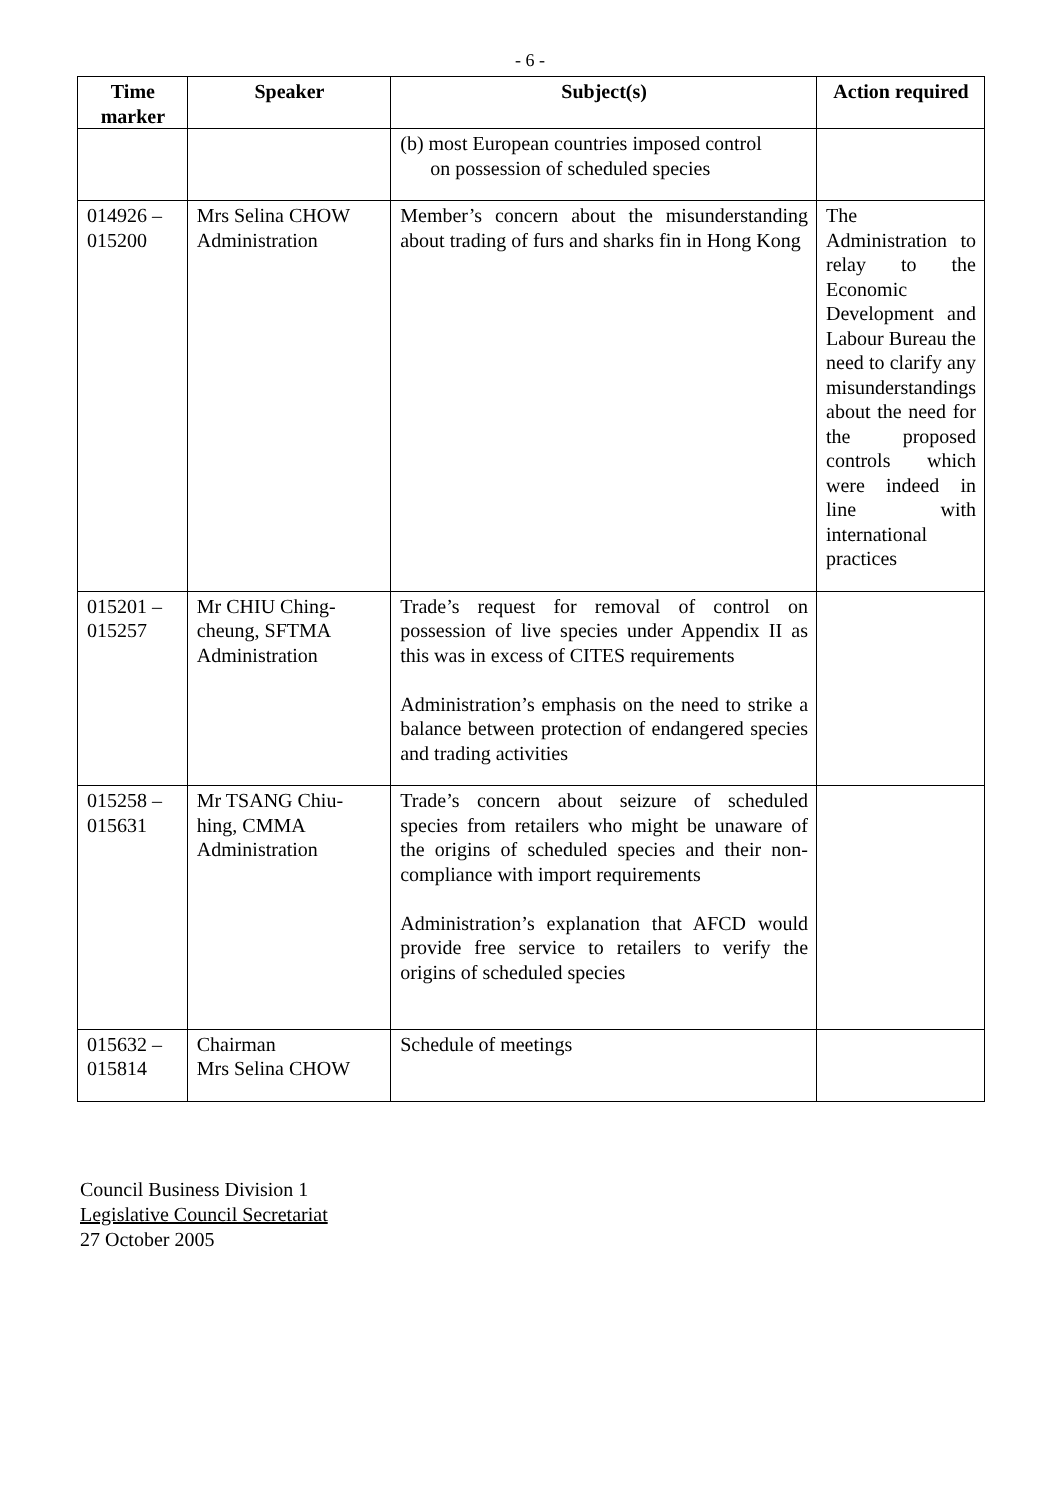- 6 -
| Time marker | Speaker | Subject(s) | Action required |
| --- | --- | --- | --- |
| | | (b) most European countries imposed control on possession of scheduled species | |
| 014926 – 015200 | Mrs Selina CHOW Administration | Member’s concern about the misunderstanding about trading of furs and sharks fin in Hong Kong | The Administration to relay to the Economic Development and Labour Bureau the need to clarify any misunderstandings about the need for the proposed controls which were indeed in line with international practices |
| 015201 – 015257 | Mr CHIU Ching-cheung, SFTMA Administration | Trade’s request for removal of control on possession of live species under Appendix II as this was in excess of CITES requirements Administration’s emphasis on the need to strike a balance between protection of endangered species and trading activities | |
| 015258 – 015631 | Mr TSANG Chiu-hing, CMMA Administration | Trade’s concern about seizure of scheduled species from retailers who might be unaware of the origins of scheduled species and their non-compliance with import requirements Administration’s explanation that AFCD would provide free service to retailers to verify the origins of scheduled species | |
| 015632 – 015814 | Chairman Mrs Selina CHOW | Schedule of meetings | |
Council Business Division 1
Legislative Council Secretariat
27 October 2005